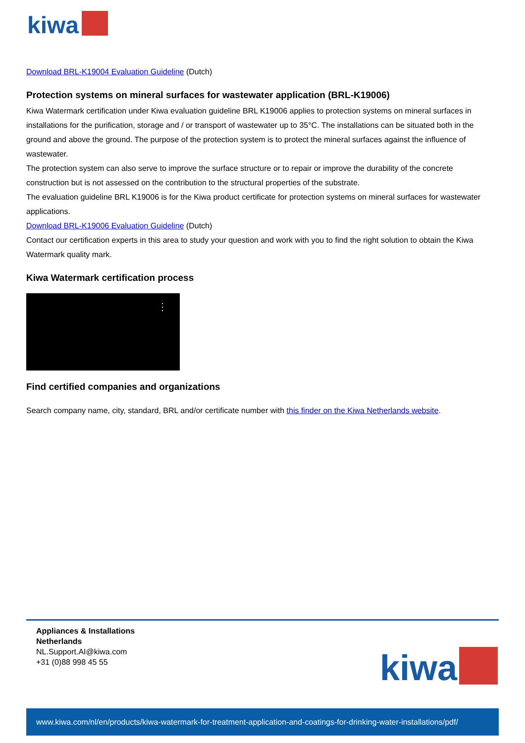kiwa
Download BRL-K19004 Evaluation Guideline (Dutch)
Protection systems on mineral surfaces for wastewater application (BRL-K19006)
Kiwa Watermark certification under Kiwa evaluation guideline BRL K19006 applies to protection systems on mineral surfaces in installations for the purification, storage and / or transport of wastewater up to 35°C. The installations can be situated both in the ground and above the ground. The purpose of the protection system is to protect the mineral surfaces against the influence of wastewater.
The protection system can also serve to improve the surface structure or to repair or improve the durability of the concrete construction but is not assessed on the contribution to the structural properties of the substrate.
The evaluation guideline BRL K19006 is for the Kiwa product certificate for protection systems on mineral surfaces for wastewater applications.
Download BRL-K19006 Evaluation Guideline (Dutch)
Contact our certification experts in this area to study your question and work with you to find the right solution to obtain the Kiwa Watermark quality mark.
Kiwa Watermark certification process
⋮
Find certified companies and organizations
Search company name, city, standard, BRL and/or certificate number with this finder on the Kiwa Netherlands website.
Appliances & Installations
Netherlands
NL.Support.AI@kiwa.com
+31 (0)88 998 45 55
kiwa
www.kiwa.com/nl/en/products/kiwa-watermark-for-treatment-application-and-coatings-for-drinking-water-installations/pdf/